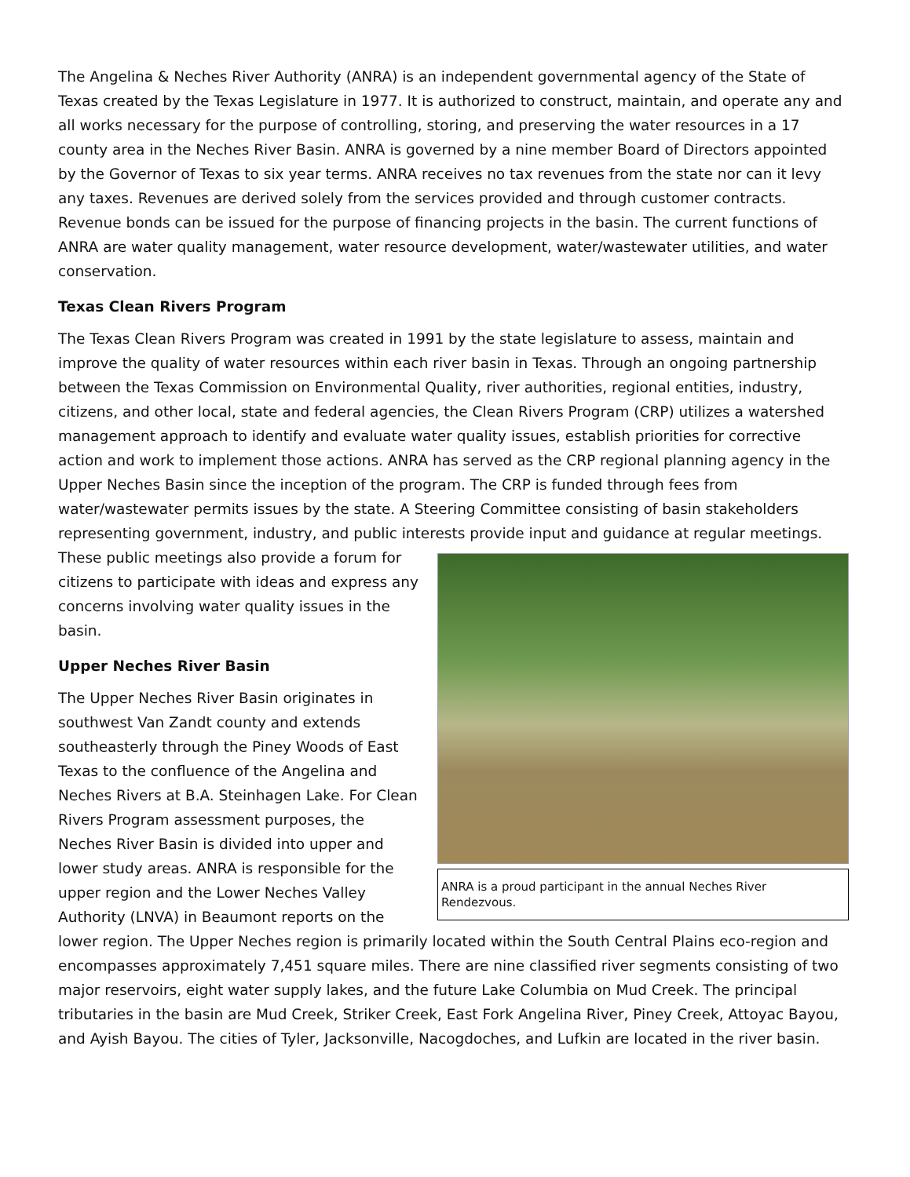The Angelina & Neches River Authority (ANRA) is an independent governmental agency of the State of Texas created by the Texas Legislature in 1977. It is authorized to construct, maintain, and operate any and all works necessary for the purpose of controlling, storing, and preserving the water resources in a 17 county area in the Neches River Basin. ANRA is governed by a nine member Board of Directors appointed by the Governor of Texas to six year terms. ANRA receives no tax revenues from the state nor can it levy any taxes. Revenues are derived solely from the services provided and through customer contracts. Revenue bonds can be issued for the purpose of financing projects in the basin. The current functions of ANRA are water quality management, water resource development, water/wastewater utilities, and water conservation.
Texas Clean Rivers Program
The Texas Clean Rivers Program was created in 1991 by the state legislature to assess, maintain and improve the quality of water resources within each river basin in Texas. Through an ongoing partnership between the Texas Commission on Environmental Quality, river authorities, regional entities, industry, citizens, and other local, state and federal agencies, the Clean Rivers Program (CRP) utilizes a watershed management approach to identify and evaluate water quality issues, establish priorities for corrective action and work to implement those actions. ANRA has served as the CRP regional planning agency in the Upper Neches Basin since the inception of the program. The CRP is funded through fees from water/wastewater permits issues by the state. A Steering Committee consisting of basin stakeholders representing government, industry, and public interests provide input and guidance at regular meetings. ANRA is a proud participant in the annual Neches River Rendezvous. These public meetings also provide a forum for citizens to participate with ideas and express any concerns involving water quality issues in the basin.
Upper Neches River Basin
The Upper Neches River Basin originates in southwest Van Zandt county and extends southeasterly through the Piney Woods of East Texas to the confluence of the Angelina and Neches Rivers at B.A. Steinhagen Lake. For Clean Rivers Program assessment purposes, the Neches River Basin is divided into upper and lower study areas. ANRA is responsible for the upper region and the Lower Neches Valley Authority (LNVA) in Beaumont reports on the lower region. The Upper Neches region is primarily located within the South Central Plains eco-region and encompasses approximately 7,451 square miles. There are nine classified river segments consisting of two major reservoirs, eight water supply lakes, and the future Lake Columbia on Mud Creek. The principal tributaries in the basin are Mud Creek, Striker Creek, East Fork Angelina River, Piney Creek, Attoyac Bayou, and Ayish Bayou. The cities of Tyler, Jacksonville, Nacogdoches, and Lufkin are located in the river basin.